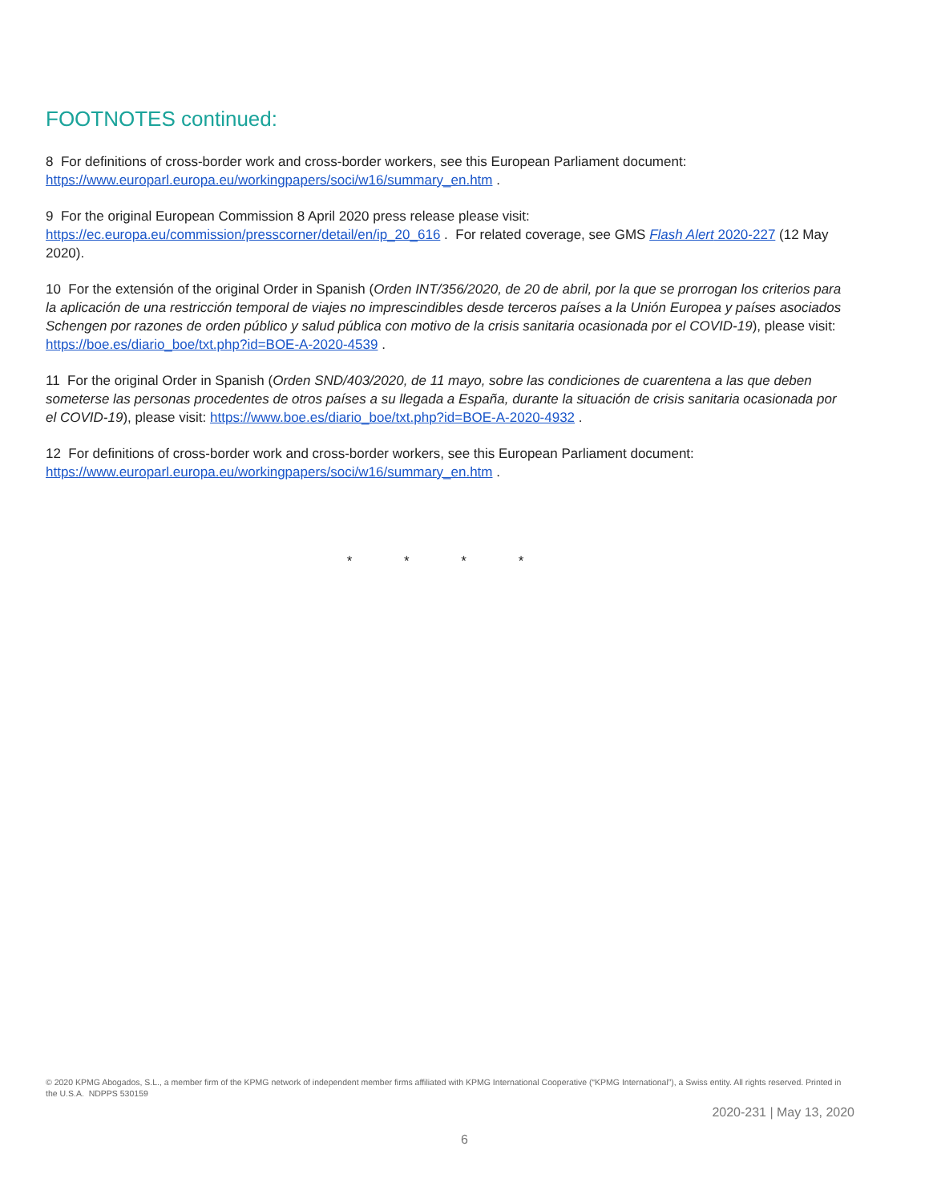FOOTNOTES continued:
8 For definitions of cross-border work and cross-border workers, see this European Parliament document: https://www.europarl.europa.eu/workingpapers/soci/w16/summary_en.htm .
9 For the original European Commission 8 April 2020 press release please visit: https://ec.europa.eu/commission/presscorner/detail/en/ip_20_616 . For related coverage, see GMS Flash Alert 2020-227 (12 May 2020).
10 For the extensión of the original Order in Spanish (Orden INT/356/2020, de 20 de abril, por la que se prorrogan los criterios para la aplicación de una restricción temporal de viajes no imprescindibles desde terceros países a la Unión Europea y países asociados Schengen por razones de orden público y salud pública con motivo de la crisis sanitaria ocasionada por el COVID-19), please visit: https://boe.es/diario_boe/txt.php?id=BOE-A-2020-4539 .
11 For the original Order in Spanish (Orden SND/403/2020, de 11 mayo, sobre las condiciones de cuarentena a las que deben someterse las personas procedentes de otros países a su llegada a España, durante la situación de crisis sanitaria ocasionada por el COVID-19), please visit: https://www.boe.es/diario_boe/txt.php?id=BOE-A-2020-4932 .
12 For definitions of cross-border work and cross-border workers, see this European Parliament document: https://www.europarl.europa.eu/workingpapers/soci/w16/summary_en.htm .
* * * *
© 2020 KPMG Abogados, S.L., a member firm of the KPMG network of independent member firms affiliated with KPMG International Cooperative (“KPMG International”), a Swiss entity. All rights reserved. Printed in the U.S.A. NDPPS 530159
2020-231 | May 13, 2020
6